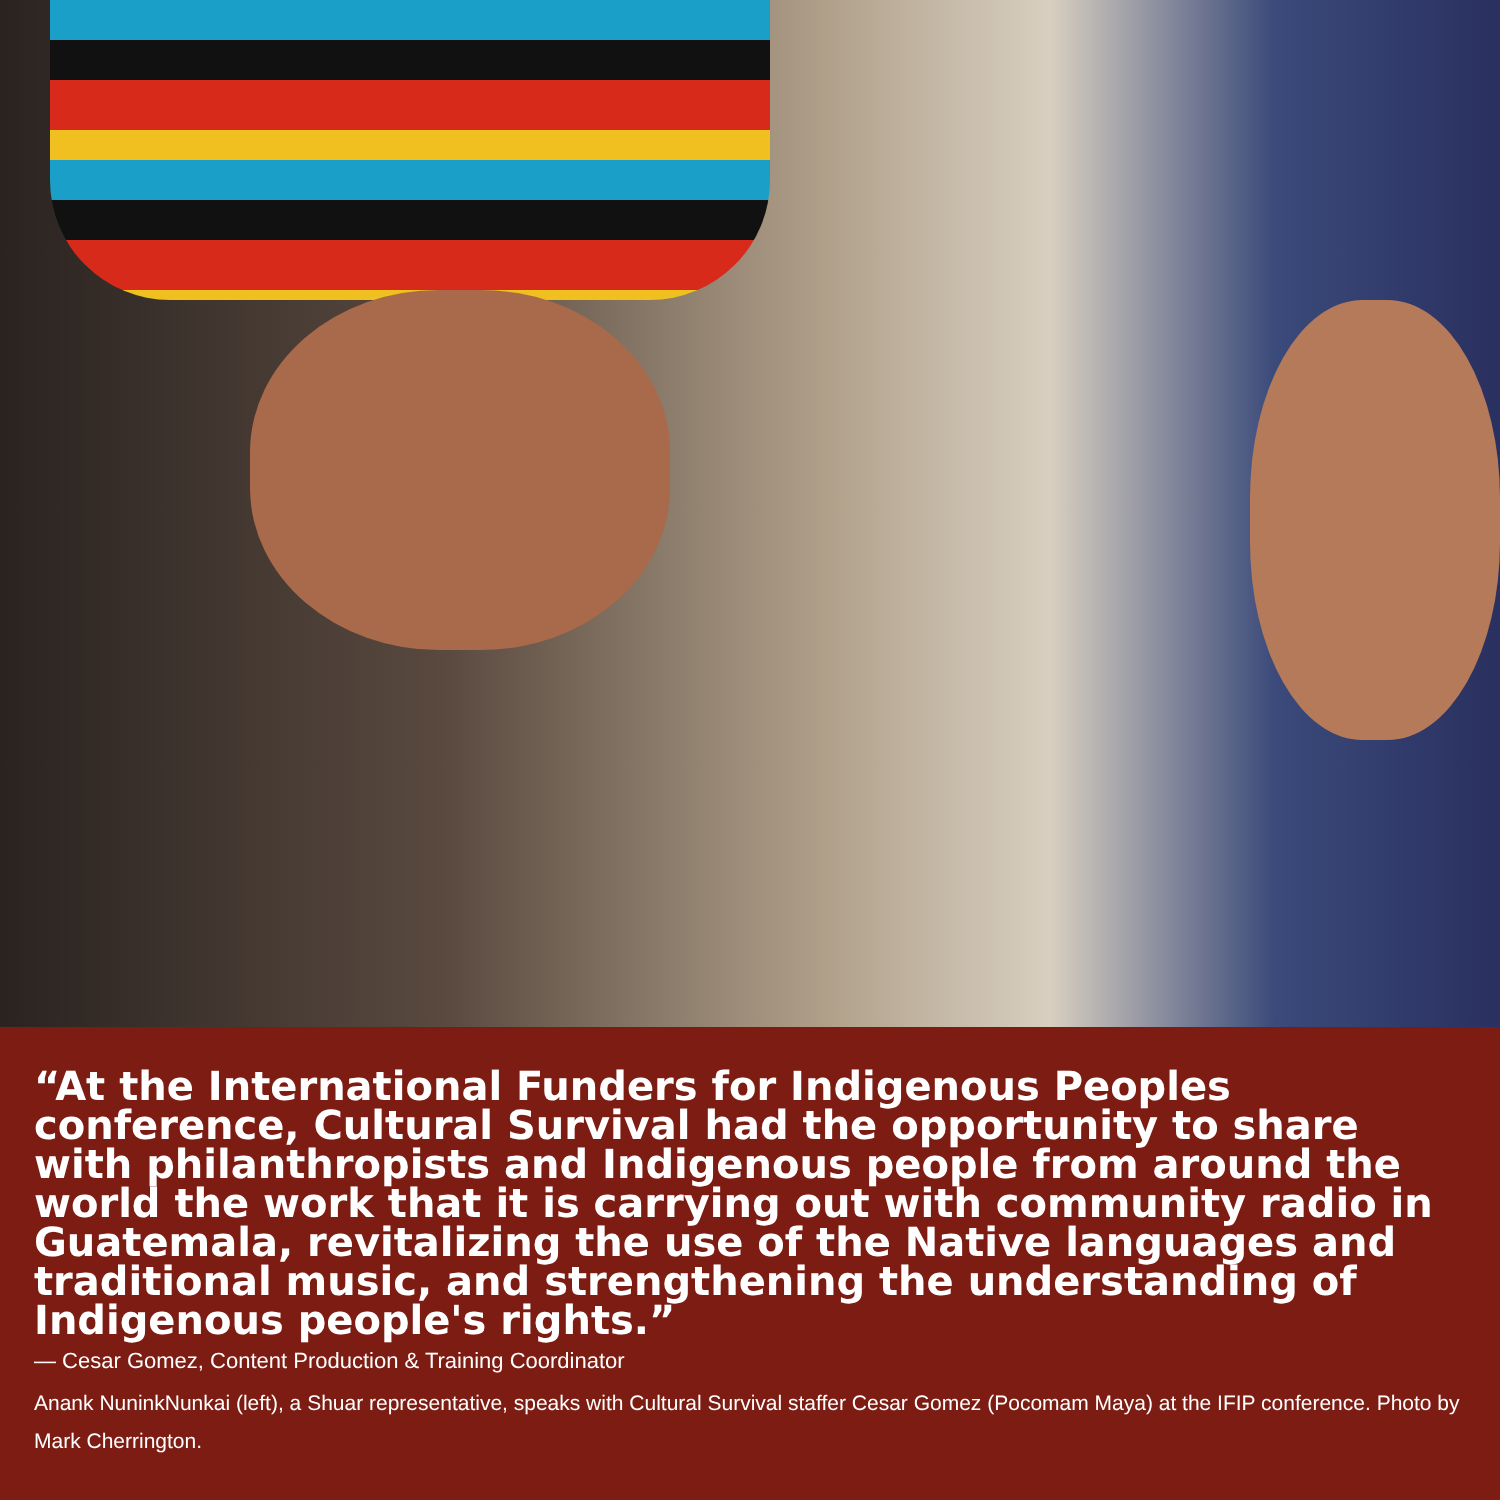“At the International Funders for Indigenous Peoples conference, Cultural Survival had the opportunity to share with philanthropists and Indigenous people from around the world the work that it is carrying out with community radio in Guatemala, revitalizing the use of the Native languages and traditional music, and strengthening the understanding of Indigenous people's rights.”
— Cesar Gomez, Content Production & Training Coordinator
Anank NuninkNunkai (left), a Shuar representative, speaks with Cultural Survival staffer Cesar Gomez (Pocomam Maya) at the IFIP conference. Photo by Mark Cherrington.